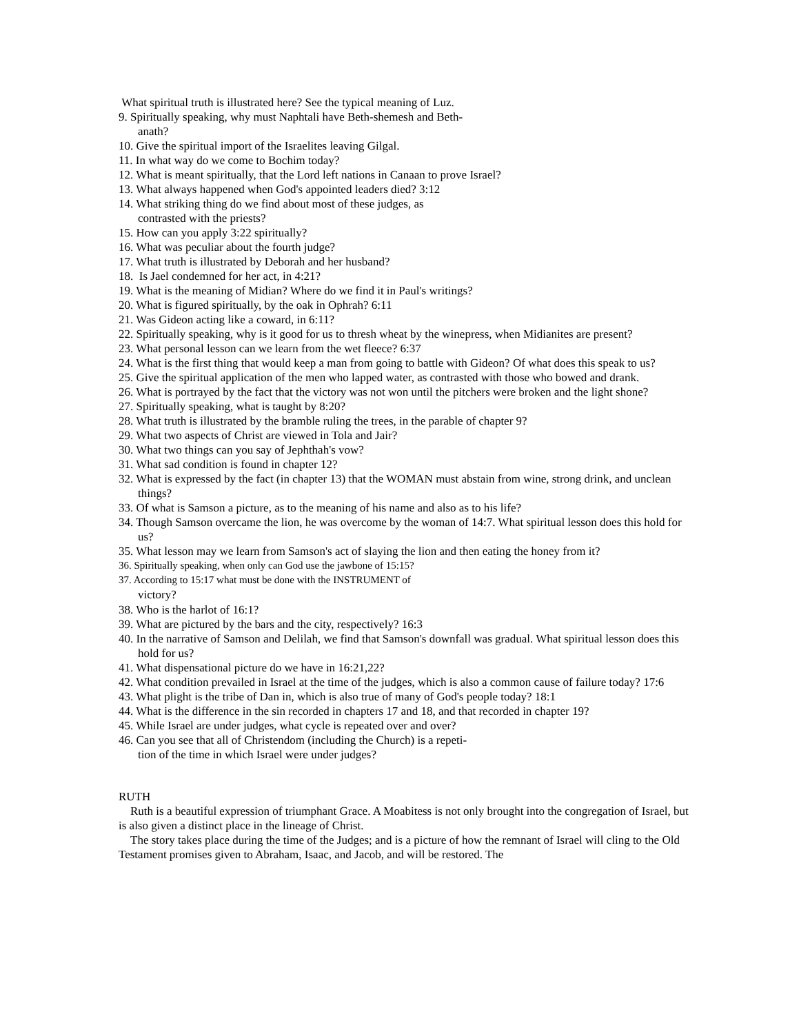What spiritual truth is illustrated here? See the typical meaning of Luz.
9. Spiritually speaking, why must Naphtali have Beth-shemesh and Beth-
anath?
10. Give the spiritual import of the Israelites leaving Gilgal.
11. In what way do we come to Bochim today?
12. What is meant spiritually, that the Lord left nations in Canaan to prove Israel?
13. What always happened when God's appointed leaders died? 3:12
14. What striking thing do we find about most of these judges, as
contrasted with the priests?
15. How can you apply 3:22 spiritually?
16. What was peculiar about the fourth judge?
17. What truth is illustrated by Deborah and her husband?
18. Is Jael condemned for her act, in 4:21?
19. What is the meaning of Midian? Where do we find it in Paul's writings?
20. What is figured spiritually, by the oak in Ophrah? 6:11
21. Was Gideon acting like a coward, in 6:11?
22. Spiritually speaking, why is it good for us to thresh wheat by the winepress, when Midianites are present?
23. What personal lesson can we learn from the wet fleece? 6:37
24. What is the first thing that would keep a man from going to battle with Gideon? Of what does this speak to us?
25. Give the spiritual application of the men who lapped water, as contrasted with those who bowed and drank.
26. What is portrayed by the fact that the victory was not won until the pitchers were broken and the light shone?
27. Spiritually speaking, what is taught by 8:20?
28. What truth is illustrated by the bramble ruling the trees, in the parable of chapter 9?
29. What two aspects of Christ are viewed in Tola and Jair?
30. What two things can you say of Jephthah's vow?
31. What sad condition is found in chapter 12?
32. What is expressed by the fact (in chapter 13) that the WOMAN must abstain from wine, strong drink, and unclean things?
33. Of what is Samson a picture, as to the meaning of his name and also as to his life?
34. Though Samson overcame the lion, he was overcome by the woman of 14:7. What spiritual lesson does this hold for us?
35. What lesson may we learn from Samson's act of slaying the lion and then eating the honey from it?
36. Spiritually speaking, when only can God use the jawbone of 15:15?
37. According to 15:17 what must be done with the INSTRUMENT of
victory?
38. Who is the harlot of 16:1?
39. What are pictured by the bars and the city, respectively? 16:3
40. In the narrative of Samson and Delilah, we find that Samson's downfall was gradual. What spiritual lesson does this hold for us?
41. What dispensational picture do we have in 16:21,22?
42. What condition prevailed in Israel at the time of the judges, which is also a common cause of failure today? 17:6
43. What plight is the tribe of Dan in, which is also true of many of God's people today? 18:1
44. What is the difference in the sin recorded in chapters 17 and 18, and that recorded in chapter 19?
45. While Israel are under judges, what cycle is repeated over and over?
46. Can you see that all of Christendom (including the Church) is a repeti-
tion of the time in which Israel were under judges?
RUTH
Ruth is a beautiful expression of triumphant Grace. A Moabitess is not only brought into the congregation of Israel, but is also given a distinct place in the lineage of Christ.
The story takes place during the time of the Judges; and is a picture of how the remnant of Israel will cling to the Old Testament promises given to Abraham, Isaac, and Jacob, and will be restored. The